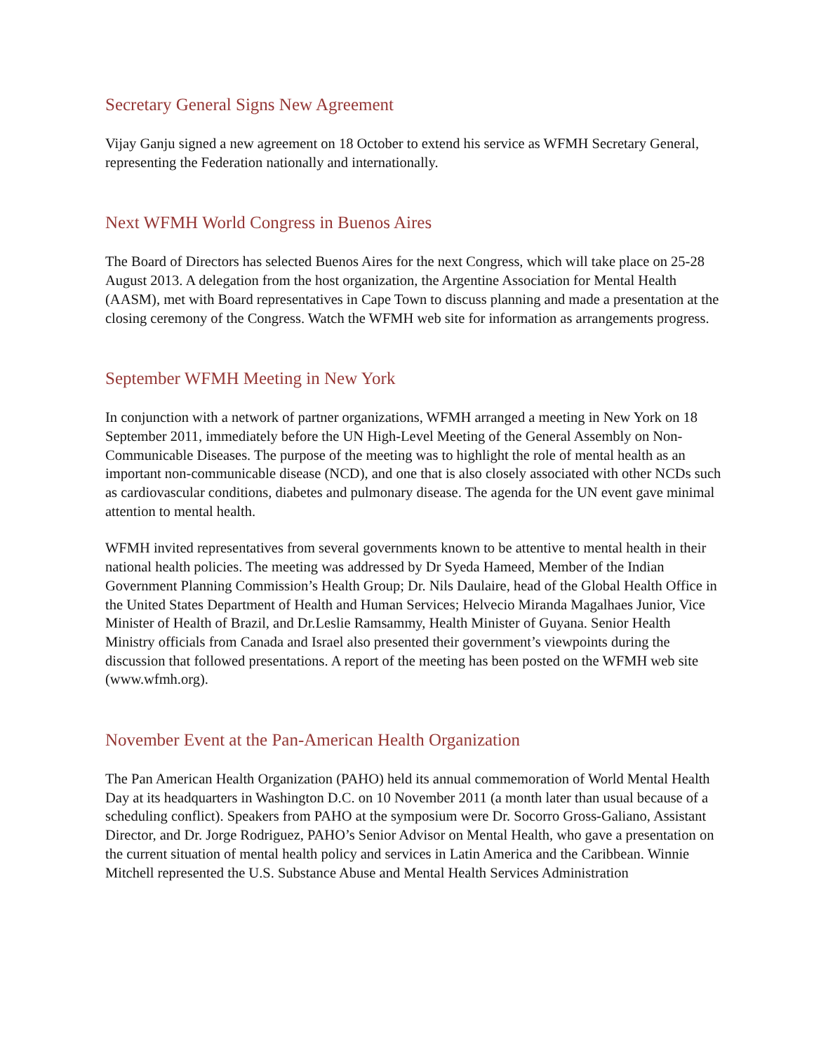Secretary General Signs New Agreement
Vijay Ganju signed a new agreement on 18 October to extend his service as WFMH Secretary General, representing the Federation nationally and internationally.
Next WFMH World Congress in Buenos Aires
The Board of Directors has selected Buenos Aires for the next Congress, which will take place on 25-28 August 2013. A delegation from the host organization, the Argentine Association for Mental Health (AASM), met with Board representatives in Cape Town to discuss planning and made a presentation at the closing ceremony of the Congress. Watch the WFMH web site for information as arrangements progress.
September WFMH Meeting in New York
In conjunction with a network of partner organizations, WFMH arranged a meeting in New York on 18 September 2011, immediately before the UN High-Level Meeting of the General Assembly on Non-Communicable Diseases. The purpose of the meeting was to highlight the role of mental health as an important non-communicable disease (NCD), and one that is also closely associated with other NCDs such as cardiovascular conditions, diabetes and pulmonary disease. The agenda for the UN event gave minimal attention to mental health.
WFMH invited representatives from several governments known to be attentive to mental health in their national health policies. The meeting was addressed by Dr Syeda Hameed, Member of the Indian Government Planning Commission’s Health Group; Dr. Nils Daulaire, head of the Global Health Office in the United States Department of Health and Human Services; Helvecio Miranda Magalhaes Junior, Vice Minister of Health of Brazil, and Dr.Leslie Ramsammy, Health Minister of Guyana. Senior Health Ministry officials from Canada and Israel also presented their government’s viewpoints during the discussion that followed presentations. A report of the meeting has been posted on the WFMH web site (www.wfmh.org).
November Event at the Pan-American Health Organization
The Pan American Health Organization (PAHO) held its annual commemoration of World Mental Health Day at its headquarters in Washington D.C. on 10 November 2011 (a month later than usual because of a scheduling conflict). Speakers from PAHO at the symposium were Dr. Socorro Gross-Galiano, Assistant Director, and Dr. Jorge Rodriguez, PAHO’s Senior Advisor on Mental Health, who gave a presentation on the current situation of mental health policy and services in Latin America and the Caribbean. Winnie Mitchell represented the U.S. Substance Abuse and Mental Health Services Administration